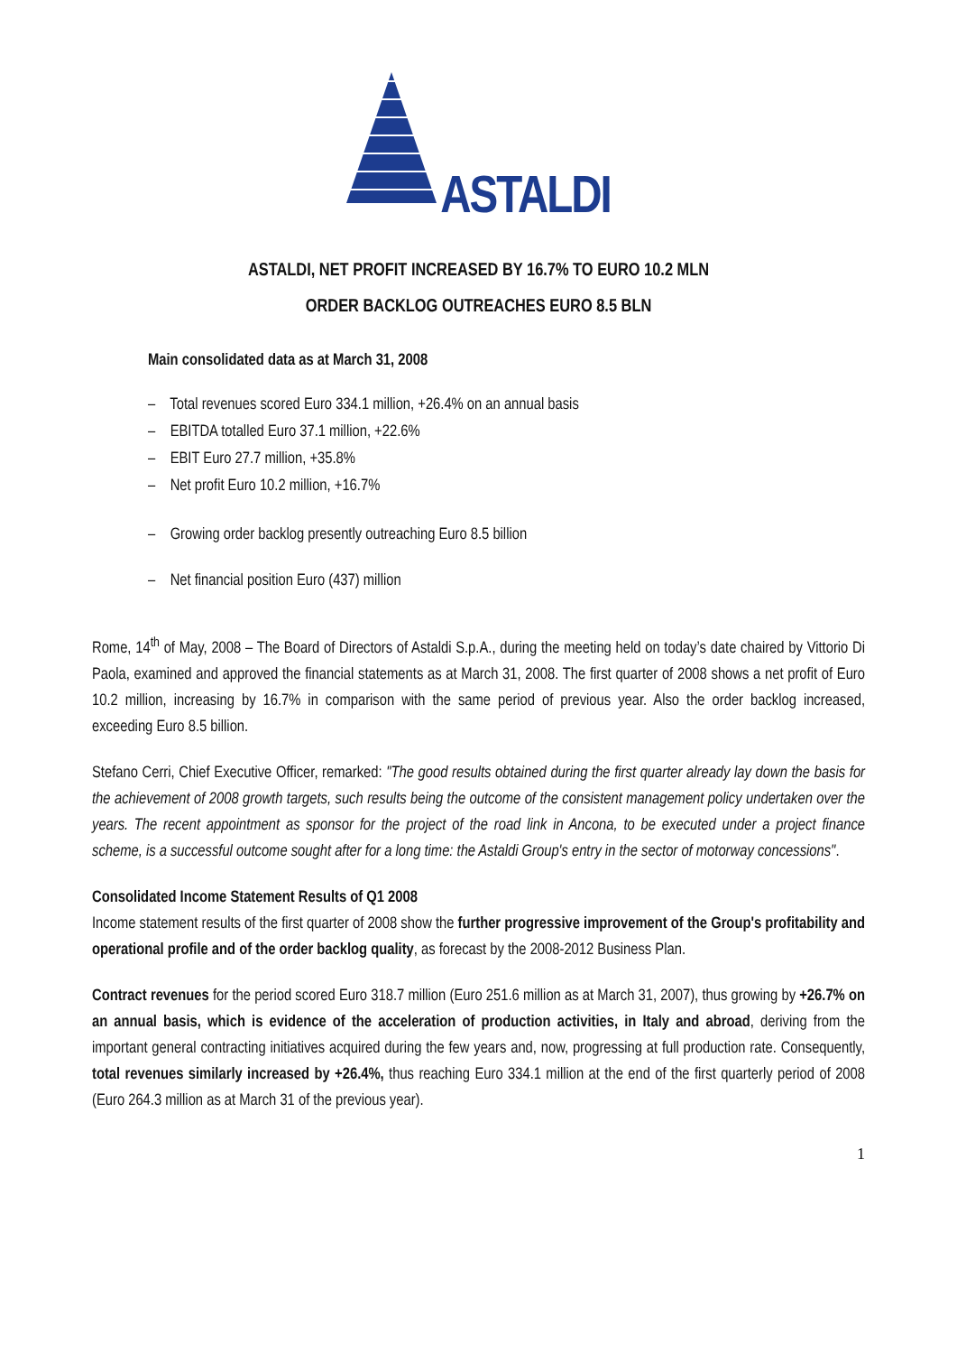ASTALDI
ASTALDI, NET PROFIT INCREASED BY 16.7% TO EURO 10.2 MLN
ORDER BACKLOG OUTREACHES EURO 8.5 BLN
Main consolidated data as at March 31, 2008
– Total revenues scored Euro 334.1 million, +26.4% on an annual basis
– EBITDA totalled Euro 37.1 million, +22.6%
– EBIT Euro 27.7 million, +35.8%
– Net profit Euro 10.2 million, +16.7%
– Growing order backlog presently outreaching Euro 8.5 billion
– Net financial position Euro (437) million
Rome, 14<sup>th</sup> of May, 2008 – The Board of Directors of Astaldi S.p.A., during the meeting held on today’s date chaired by Vittorio Di Paola, examined and approved the financial statements as at March 31, 2008. The first quarter of 2008 shows a net profit of Euro 10.2 million, increasing by 16.7% in comparison with the same period of previous year. Also the order backlog increased, exceeding Euro 8.5 billion.
Stefano Cerri, Chief Executive Officer, remarked: "The good results obtained during the first quarter already lay down the basis for the achievement of 2008 growth targets, such results being the outcome of the consistent management policy undertaken over the years. The recent appointment as sponsor for the project of the road link in Ancona, to be executed under a project finance scheme, is a successful outcome sought after for a long time: the Astaldi Group's entry in the sector of motorway concessions".
Consolidated Income Statement Results of Q1 2008
Income statement results of the first quarter of 2008 show the further progressive improvement of the Group's profitability and operational profile and of the order backlog quality, as forecast by the 2008-2012 Business Plan.
Contract revenues for the period scored Euro 318.7 million (Euro 251.6 million as at March 31, 2007), thus growing by +26.7% on an annual basis, which is evidence of the acceleration of production activities, in Italy and abroad, deriving from the important general contracting initiatives acquired during the few years and, now, progressing at full production rate. Consequently, total revenues similarly increased by +26.4%, thus reaching Euro 334.1 million at the end of the first quarterly period of 2008 (Euro 264.3 million as at March 31 of the previous year).
1